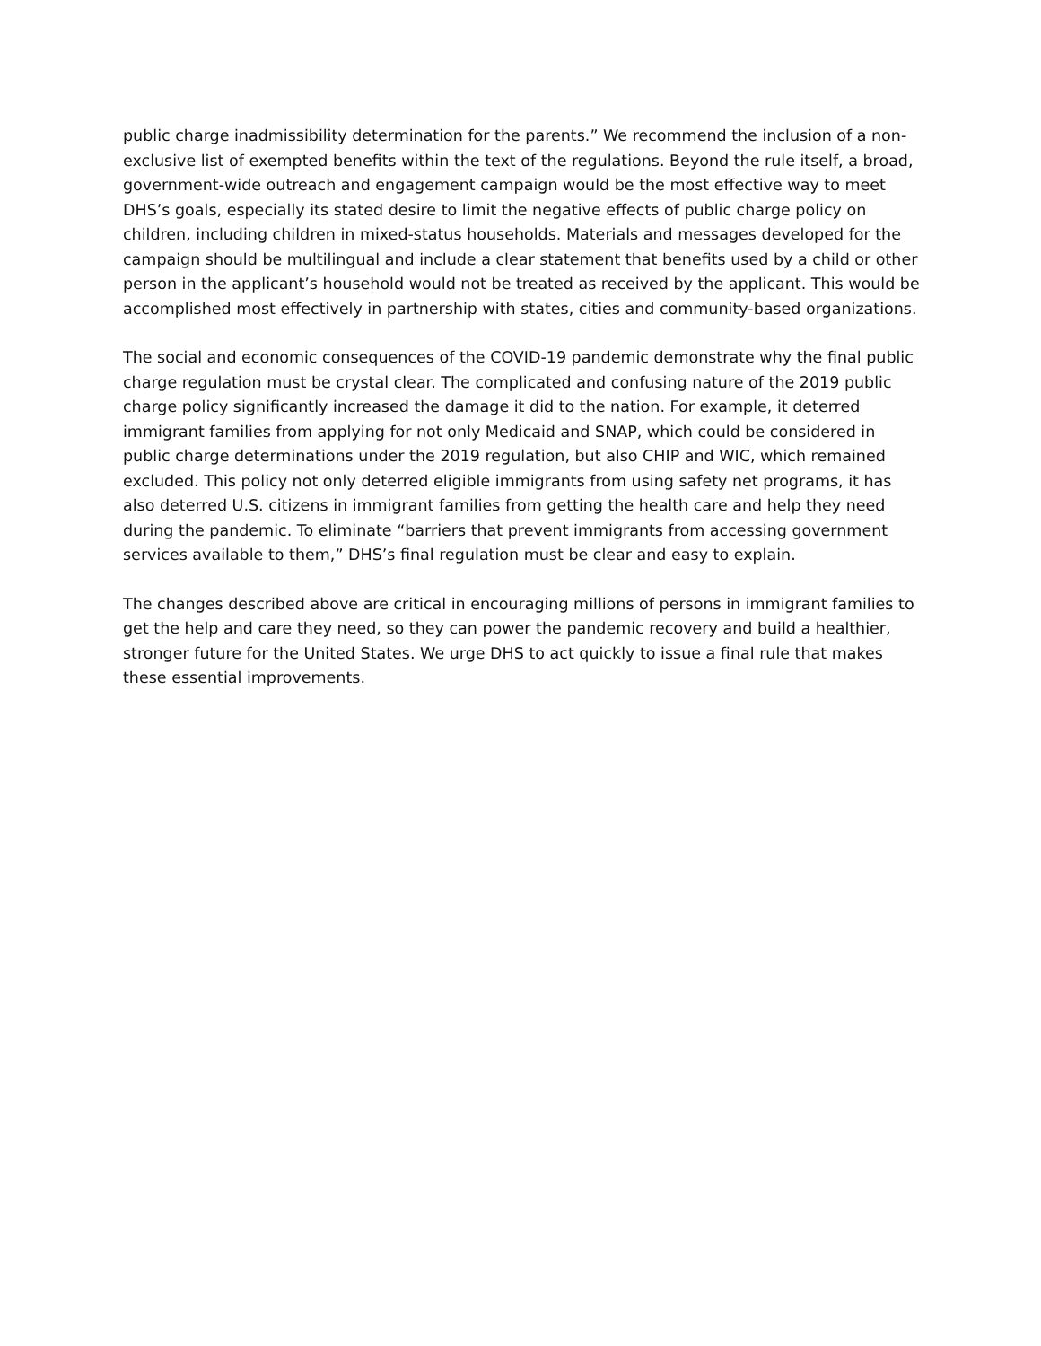public charge inadmissibility determination for the parents.” We recommend the inclusion of a non-exclusive list of exempted benefits within the text of the regulations. Beyond the rule itself, a broad, government-wide outreach and engagement campaign would be the most effective way to meet DHS’s goals, especially its stated desire to limit the negative effects of public charge policy on children, including children in mixed-status households. Materials and messages developed for the campaign should be multilingual and include a clear statement that benefits used by a child or other person in the applicant’s household would not be treated as received by the applicant. This would be accomplished most effectively in partnership with states, cities and community-based organizations.
The social and economic consequences of the COVID-19 pandemic demonstrate why the final public charge regulation must be crystal clear. The complicated and confusing nature of the 2019 public charge policy significantly increased the damage it did to the nation. For example, it deterred immigrant families from applying for not only Medicaid and SNAP, which could be considered in public charge determinations under the 2019 regulation, but also CHIP and WIC, which remained excluded. This policy not only deterred eligible immigrants from using safety net programs, it has also deterred U.S. citizens in immigrant families from getting the health care and help they need during the pandemic. To eliminate “barriers that prevent immigrants from accessing government services available to them,” DHS’s final regulation must be clear and easy to explain.
The changes described above are critical in encouraging millions of persons in immigrant families to get the help and care they need, so they can power the pandemic recovery and build a healthier, stronger future for the United States. We urge DHS to act quickly to issue a final rule that makes these essential improvements.